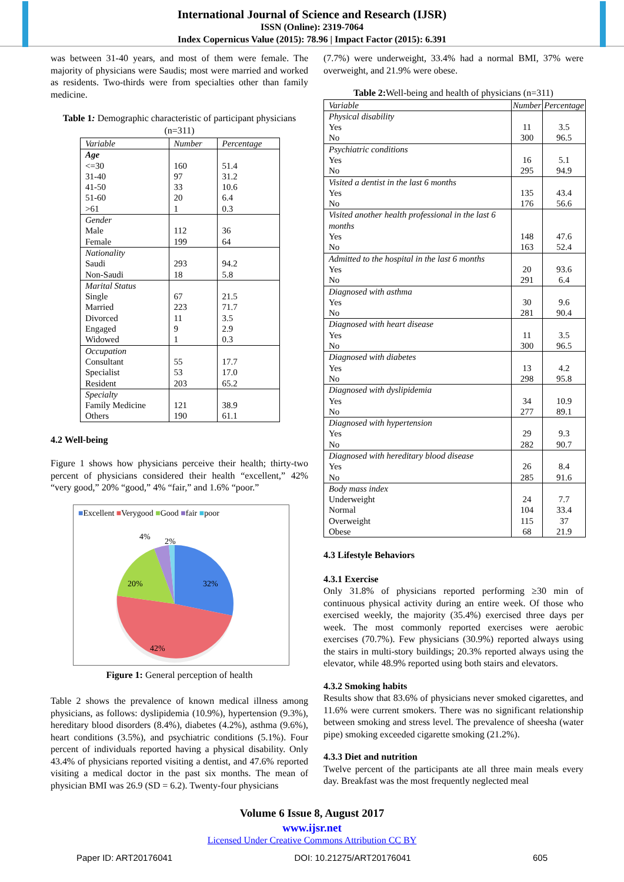International Journal of Science and Research (IJSR)
ISSN (Online): 2319-7064
Index Copernicus Value (2015): 78.96 | Impact Factor (2015): 6.391
was between 31-40 years, and most of them were female. The majority of physicians were Saudis; most were married and worked as residents. Two-thirds were from specialties other than family medicine.
Table 1: Demographic characteristic of participant physicians (n=311)
| Variable | Number | Percentage |
| --- | --- | --- |
| Age <=30 31-40 41-50 51-60 >61 | 160 97 33 20 1 | 51.4 31.2 10.6 6.4 0.3 |
| Gender Male Female | 112 199 | 36 64 |
| Nationality Saudi Non-Saudi | 293 18 | 94.2 5.8 |
| Marital Status Single Married Divorced Engaged Widowed | 67 223 11 9 1 | 21.5 71.7 3.5 2.9 0.3 |
| Occupation Consultant Specialist Resident | 55 53 203 | 17.7 17.0 65.2 |
| Specialty Family Medicine Others | 121 190 | 38.9 61.1 |
4.2 Well-being
Figure 1 shows how physicians perceive their health; thirty-two percent of physicians considered their health “excellent,” 42% “very good,” 20% “good,” 4% “fair,” and 1.6% “poor.”
■Excellent ■Verygood ■Good ■fair ■poor
4%
2%
20%
32%
42%
Figure 1: General perception of health
Table 2 shows the prevalence of known medical illness among physicians, as follows: dyslipidemia (10.9%), hypertension (9.3%), hereditary blood disorders (8.4%), diabetes (4.2%), asthma (9.6%), heart conditions (3.5%), and psychiatric conditions (5.1%). Four percent of individuals reported having a physical disability. Only 43.4% of physicians reported visiting a dentist, and 47.6% reported visiting a medical doctor in the past six months. The mean of physician BMI was 26.9 (SD = 6.2). Twenty-four physicians
(7.7%) were underweight, 33.4% had a normal BMI, 37% were overweight, and 21.9% were obese.
Table 2: Well-being and health of physicians (n=311)
| Variable | Number | Percentage |
| --- | --- | --- |
| Physical disability Yes No | 11 300 | 3.5 96.5 |
| Psychiatric conditions Yes No | 16 295 | 5.1 94.9 |
| Visited a dentist in the last 6 months Yes No | 135 176 | 43.4 56.6 |
| Visited another health professional in the last 6 months Yes No | 148 163 | 47.6 52.4 |
| Admitted to the hospital in the last 6 months Yes No | 20 291 | 93.6 6.4 |
| Diagnosed with asthma Yes No | 30 281 | 9.6 90.4 |
| Diagnosed with heart disease Yes No | 11 300 | 3.5 96.5 |
| Diagnosed with diabetes Yes No | 13 298 | 4.2 95.8 |
| Diagnosed with dyslipidemia Yes No | 34 277 | 10.9 89.1 |
| Diagnosed with hypertension Yes No | 29 282 | 9.3 90.7 |
| Diagnosed with hereditary blood disease Yes No | 26 285 | 8.4 91.6 |
| Body mass index Underweight Normal Overweight Obese | 24 104 115 68 | 7.7 33.4 37 21.9 |
4.3 Lifestyle Behaviors
4.3.1 Exercise
Only 31.8% of physicians reported performing ≥30 min of continuous physical activity during an entire week. Of those who exercised weekly, the majority (35.4%) exercised three days per week. The most commonly reported exercises were aerobic exercises (70.7%). Few physicians (30.9%) reported always using the stairs in multi-story buildings; 20.3% reported always using the elevator, while 48.9% reported using both stairs and elevators.
4.3.2 Smoking habits
Results show that 83.6% of physicians never smoked cigarettes, and 11.6% were current smokers. There was no significant relationship between smoking and stress level. The prevalence of sheesha (water pipe) smoking exceeded cigarette smoking (21.2%).
4.3.3 Diet and nutrition
Twelve percent of the participants ate all three main meals every day. Breakfast was the most frequently neglected meal
Volume 6 Issue 8, August 2017
www.ijsr.net
Licensed Under Creative Commons Attribution CC BY
Paper ID: ART20176041 DOI: 10.21275/ART20176041 605